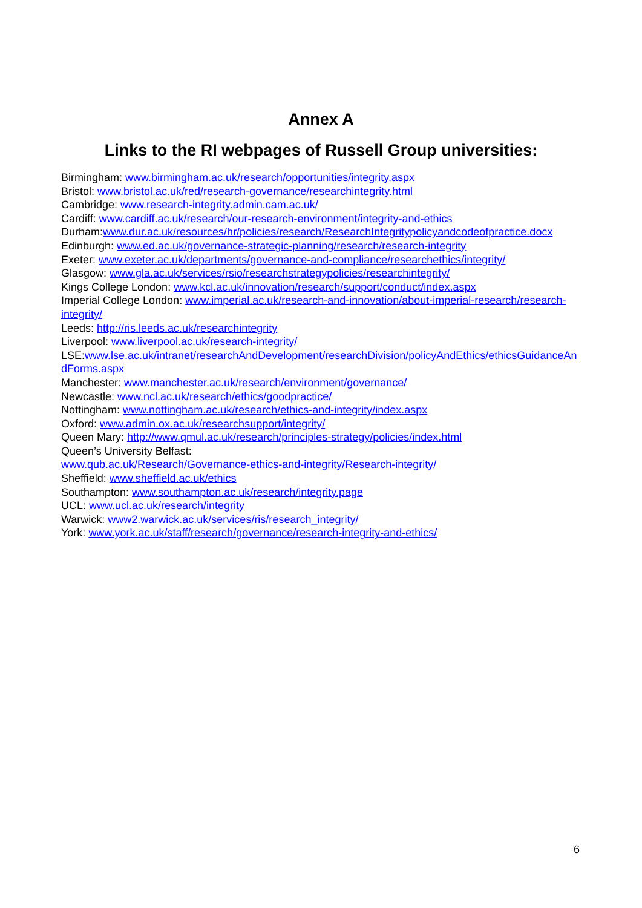Annex A
Links to the RI webpages of Russell Group universities:
Birmingham: www.birmingham.ac.uk/research/opportunities/integrity.aspx
Bristol: www.bristol.ac.uk/red/research-governance/researchintegrity.html
Cambridge: www.research-integrity.admin.cam.ac.uk/
Cardiff: www.cardiff.ac.uk/research/our-research-environment/integrity-and-ethics
Durham:www.dur.ac.uk/resources/hr/policies/research/ResearchIntegritypolicyandcodeofpractice.docx
Edinburgh: www.ed.ac.uk/governance-strategic-planning/research/research-integrity
Exeter: www.exeter.ac.uk/departments/governance-and-compliance/researchethics/integrity/
Glasgow: www.gla.ac.uk/services/rsio/researchstrategypolicies/researchintegrity/
Kings College London: www.kcl.ac.uk/innovation/research/support/conduct/index.aspx
Imperial College London: www.imperial.ac.uk/research-and-innovation/about-imperial-research/research-integrity/
Leeds: http://ris.leeds.ac.uk/researchintegrity
Liverpool: www.liverpool.ac.uk/research-integrity/
LSE:www.lse.ac.uk/intranet/researchAndDevelopment/researchDivision/policyAndEthics/ethicsGuidanceAndForms.aspx
Manchester: www.manchester.ac.uk/research/environment/governance/
Newcastle: www.ncl.ac.uk/research/ethics/goodpractice/
Nottingham: www.nottingham.ac.uk/research/ethics-and-integrity/index.aspx
Oxford: www.admin.ox.ac.uk/researchsupport/integrity/
Queen Mary: http://www.qmul.ac.uk/research/principles-strategy/policies/index.html
Queen’s University Belfast:
www.qub.ac.uk/Research/Governance-ethics-and-integrity/Research-integrity/
Sheffield: www.sheffield.ac.uk/ethics
Southampton: www.southampton.ac.uk/research/integrity.page
UCL: www.ucl.ac.uk/research/integrity
Warwick: www2.warwick.ac.uk/services/ris/research_integrity/
York: www.york.ac.uk/staff/research/governance/research-integrity-and-ethics/
6